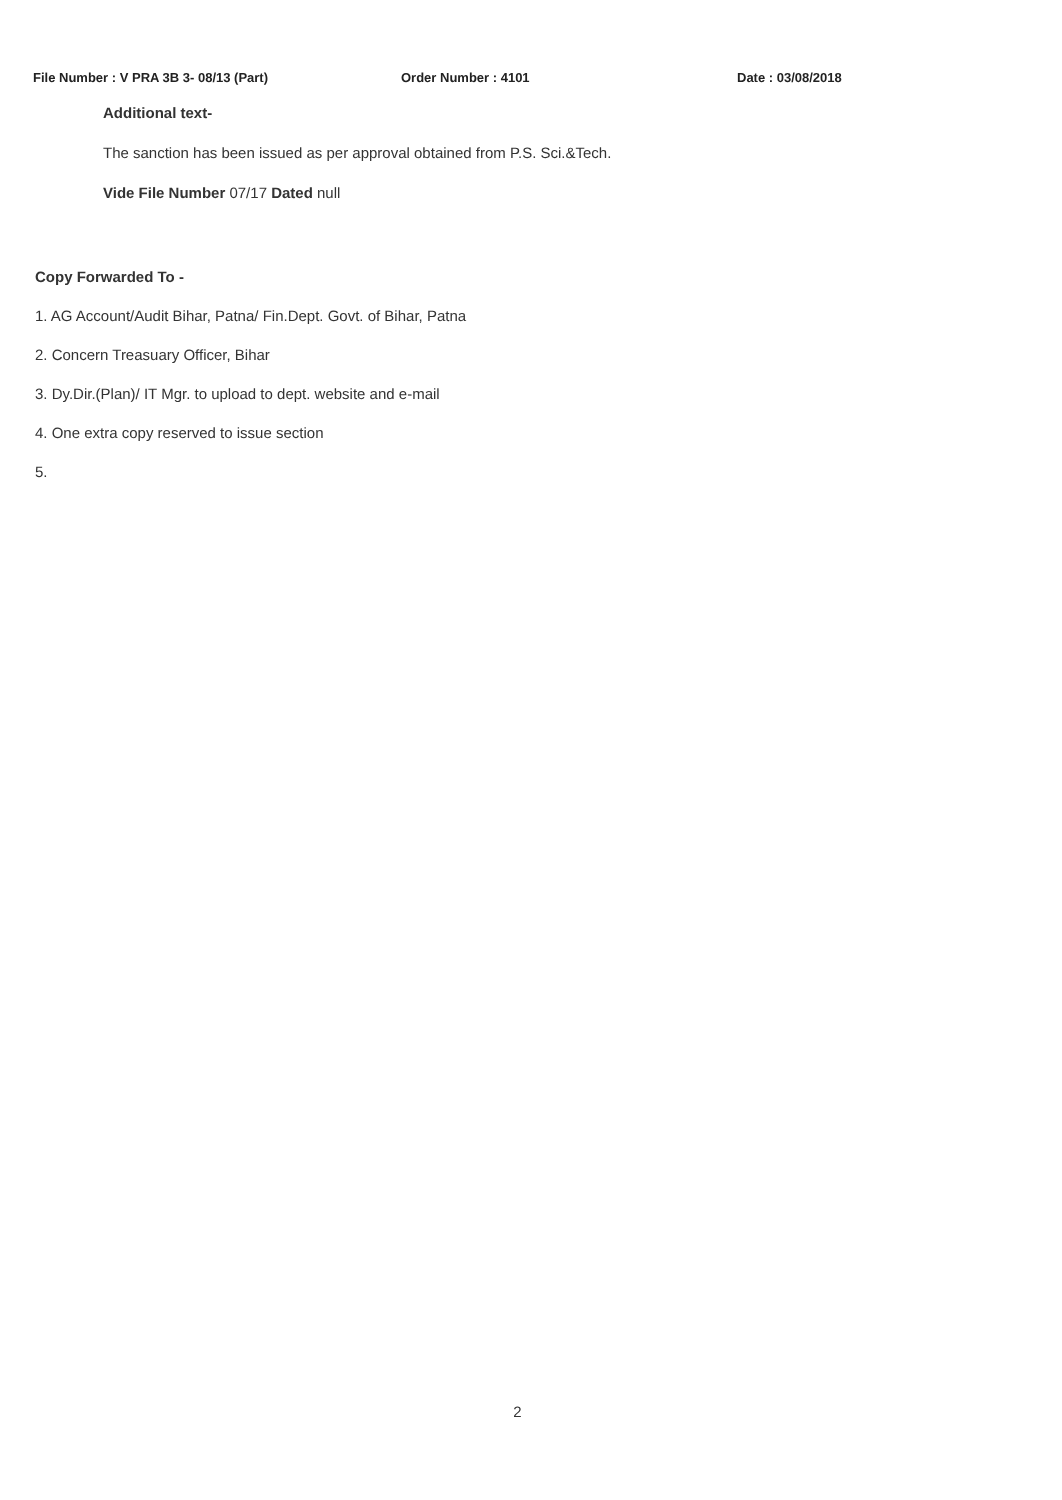File Number : V PRA 3B 3- 08/13 (Part) Order Number : 4101 Date : 03/08/2018
Additional text-
The sanction has been issued as per approval obtained from P.S. Sci.&Tech.
Vide File Number 07/17 Dated null
Copy Forwarded To -
1. AG Account/Audit Bihar, Patna/ Fin.Dept. Govt. of Bihar, Patna
2. Concern Treasuary Officer, Bihar
3. Dy.Dir.(Plan)/ IT Mgr. to upload to dept. website and e-mail
4. One extra copy reserved to issue section
5.
2